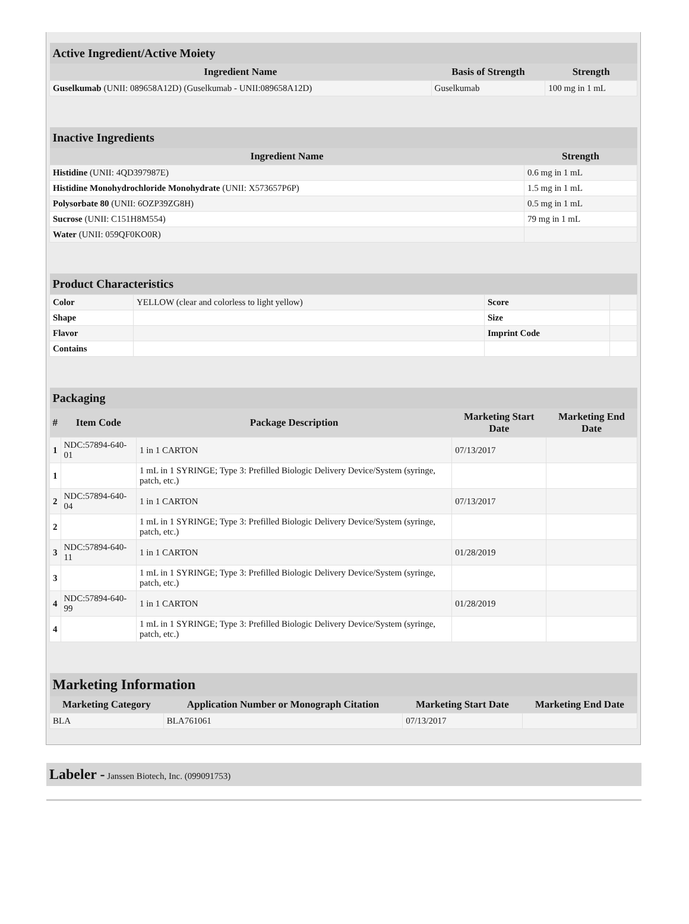| Active Ingredient/Active Moiety | | |
| --- | --- | --- |
| Ingredient Name | Basis of Strength | Strength |
| Guselkumab (UNII: 089658A12D) (Guselkumab - UNII:089658A12D) | Guselkumab | 100 mg in 1 mL |
| Inactive Ingredients | |
| --- | --- |
| Ingredient Name | Strength |
| Histidine (UNII: 4QD397987E) | 0.6 mg in 1 mL |
| Histidine Monohydrochloride Monohydrate (UNII: X573657P6P) | 1.5 mg in 1 mL |
| Polysorbate 80 (UNII: 6OZP39ZG8H) | 0.5 mg in 1 mL |
| Sucrose (UNII: C151H8M554) | 79 mg in 1 mL |
| Water (UNII: 059QF0KO0R) | |
| Product Characteristics | | | |
| --- | --- | --- | --- |
| Color | YELLOW (clear and colorless to light yellow) | Score | |
| Shape | | Size | |
| Flavor | | Imprint Code | |
| Contains | | | |
| Packaging | | | | |
| --- | --- | --- | --- | --- |
| # | Item Code | Package Description | Marketing Start Date | Marketing End Date |
| 1 | NDC:57894-640-01 | 1 in 1 CARTON | 07/13/2017 | |
| 1 | | 1 mL in 1 SYRINGE; Type 3: Prefilled Biologic Delivery Device/System (syringe, patch, etc.) | | |
| 2 | NDC:57894-640-04 | 1 in 1 CARTON | 07/13/2017 | |
| 2 | | 1 mL in 1 SYRINGE; Type 3: Prefilled Biologic Delivery Device/System (syringe, patch, etc.) | | |
| 3 | NDC:57894-640-11 | 1 in 1 CARTON | 01/28/2019 | |
| 3 | | 1 mL in 1 SYRINGE; Type 3: Prefilled Biologic Delivery Device/System (syringe, patch, etc.) | | |
| 4 | NDC:57894-640-99 | 1 in 1 CARTON | 01/28/2019 | |
| 4 | | 1 mL in 1 SYRINGE; Type 3: Prefilled Biologic Delivery Device/System (syringe, patch, etc.) | | |
| Marketing Information | | | |
| --- | --- | --- | --- |
| Marketing Category | Application Number or Monograph Citation | Marketing Start Date | Marketing End Date |
| BLA | BLA761061 | 07/13/2017 | |
Labeler - Janssen Biotech, Inc. (099091753)